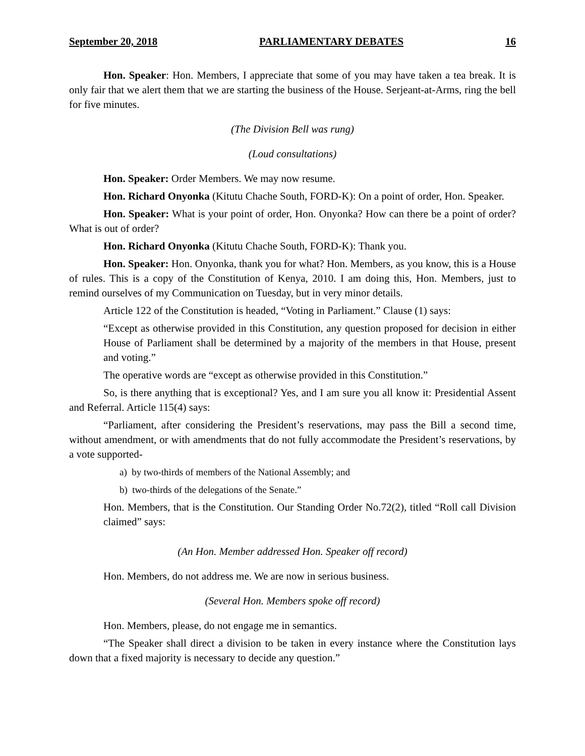September 20, 2018 PARLIAMENTARY DEBATES 16
Hon. Speaker: Hon. Members, I appreciate that some of you may have taken a tea break. It is only fair that we alert them that we are starting the business of the House. Serjeant-at-Arms, ring the bell for five minutes.
(The Division Bell was rung)
(Loud consultations)
Hon. Speaker: Order Members. We may now resume.
Hon. Richard Onyonka (Kitutu Chache South, FORD-K): On a point of order, Hon. Speaker.
Hon. Speaker: What is your point of order, Hon. Onyonka? How can there be a point of order? What is out of order?
Hon. Richard Onyonka (Kitutu Chache South, FORD-K): Thank you.
Hon. Speaker: Hon. Onyonka, thank you for what? Hon. Members, as you know, this is a House of rules. This is a copy of the Constitution of Kenya, 2010. I am doing this, Hon. Members, just to remind ourselves of my Communication on Tuesday, but in very minor details.
Article 122 of the Constitution is headed, “Voting in Parliament.” Clause (1) says:
“Except as otherwise provided in this Constitution, any question proposed for decision in either House of Parliament shall be determined by a majority of the members in that House, present and voting.”
The operative words are “except as otherwise provided in this Constitution.”
So, is there anything that is exceptional? Yes, and I am sure you all know it: Presidential Assent and Referral. Article 115(4) says:
“Parliament, after considering the President’s reservations, may pass the Bill a second time, without amendment, or with amendments that do not fully accommodate the President’s reservations, by a vote supported-
a) by two-thirds of members of the National Assembly; and
b) two-thirds of the delegations of the Senate.”
Hon. Members, that is the Constitution. Our Standing Order No.72(2), titled “Roll call Division claimed” says:
(An Hon. Member addressed Hon. Speaker off record)
Hon. Members, do not address me. We are now in serious business.
(Several Hon. Members spoke off record)
Hon. Members, please, do not engage me in semantics.
“The Speaker shall direct a division to be taken in every instance where the Constitution lays down that a fixed majority is necessary to decide any question.”